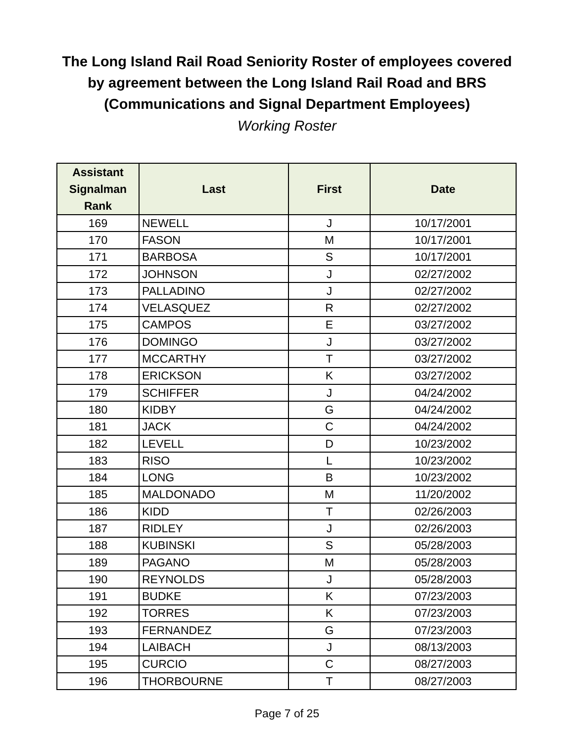The Long Island Rail Road Seniority Roster of employees covered
by agreement between the Long Island Rail Road and BRS
(Communications and Signal Department Employees)
Working Roster
| Assistant Signalman Rank | Last | First | Date |
| --- | --- | --- | --- |
| 169 | NEWELL | J | 10/17/2001 |
| 170 | FASON | M | 10/17/2001 |
| 171 | BARBOSA | S | 10/17/2001 |
| 172 | JOHNSON | J | 02/27/2002 |
| 173 | PALLADINO | J | 02/27/2002 |
| 174 | VELASQUEZ | R | 02/27/2002 |
| 175 | CAMPOS | E | 03/27/2002 |
| 176 | DOMINGO | J | 03/27/2002 |
| 177 | MCCARTHY | T | 03/27/2002 |
| 178 | ERICKSON | K | 03/27/2002 |
| 179 | SCHIFFER | J | 04/24/2002 |
| 180 | KIDBY | G | 04/24/2002 |
| 181 | JACK | C | 04/24/2002 |
| 182 | LEVELL | D | 10/23/2002 |
| 183 | RISO | L | 10/23/2002 |
| 184 | LONG | B | 10/23/2002 |
| 185 | MALDONADO | M | 11/20/2002 |
| 186 | KIDD | T | 02/26/2003 |
| 187 | RIDLEY | J | 02/26/2003 |
| 188 | KUBINSKI | S | 05/28/2003 |
| 189 | PAGANO | M | 05/28/2003 |
| 190 | REYNOLDS | J | 05/28/2003 |
| 191 | BUDKE | K | 07/23/2003 |
| 192 | TORRES | K | 07/23/2003 |
| 193 | FERNANDEZ | G | 07/23/2003 |
| 194 | LAIBACH | J | 08/13/2003 |
| 195 | CURCIO | C | 08/27/2003 |
| 196 | THORBOURNE | T | 08/27/2003 |
Page 7 of 25